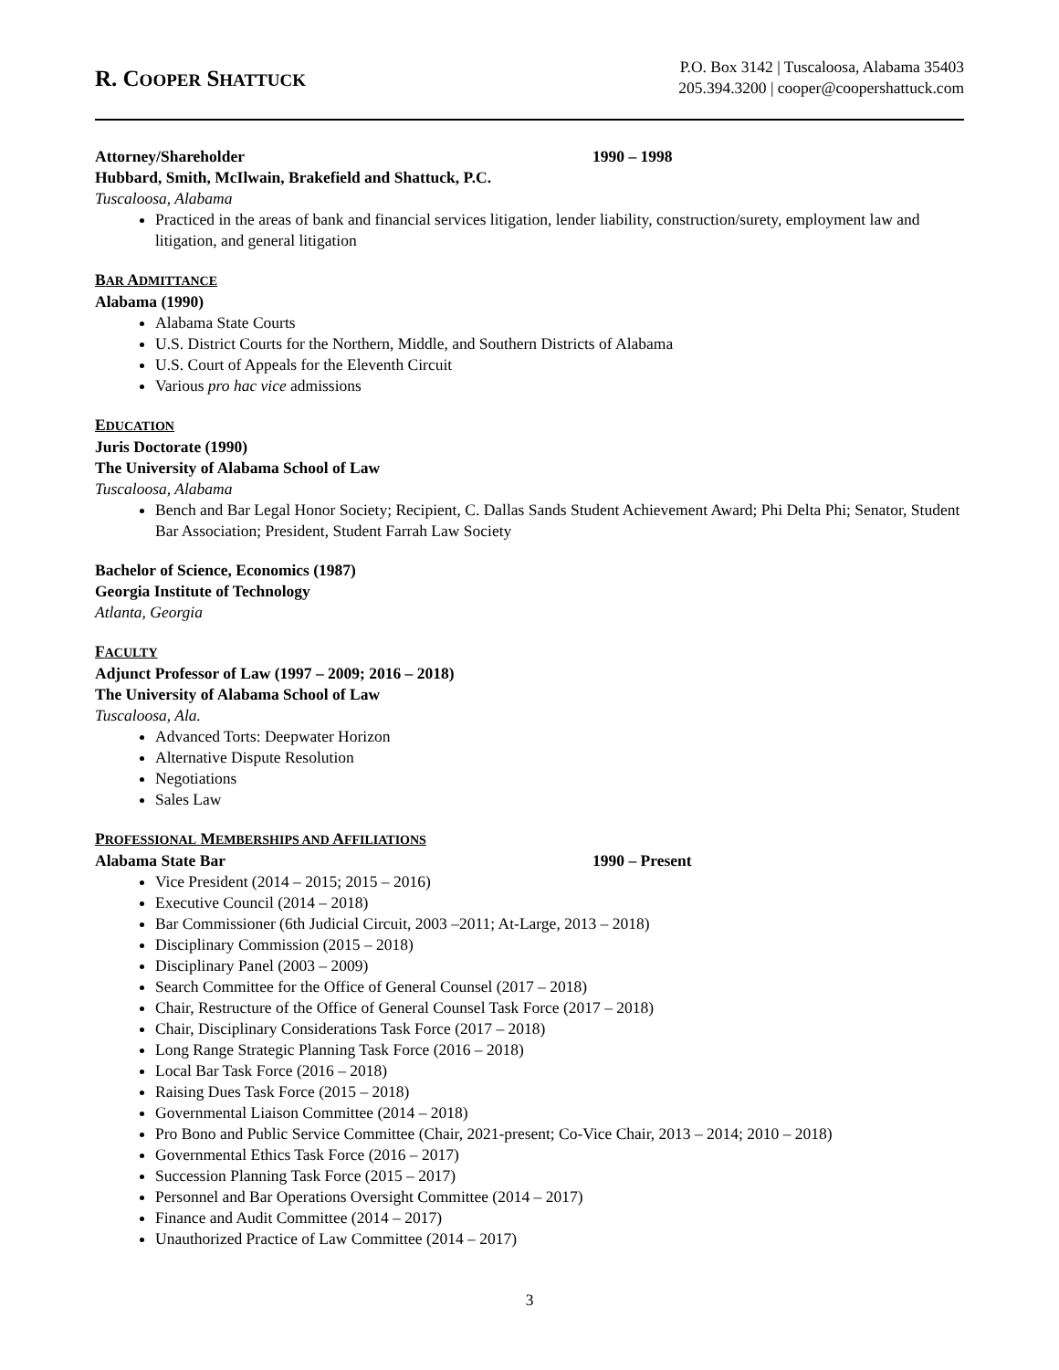R. COOPER SHATTUCK
P.O. Box 3142 | Tuscaloosa, Alabama 35403
205.394.3200 | cooper@coopershattuck.com
Attorney/Shareholder 1990 – 1998
Hubbard, Smith, McIlwain, Brakefield and Shattuck, P.C.
Tuscaloosa, Alabama
Practiced in the areas of bank and financial services litigation, lender liability, construction/surety, employment law and litigation, and general litigation
BAR ADMITTANCE
Alabama (1990)
Alabama State Courts
U.S. District Courts for the Northern, Middle, and Southern Districts of Alabama
U.S. Court of Appeals for the Eleventh Circuit
Various pro hac vice admissions
EDUCATION
Juris Doctorate (1990)
The University of Alabama School of Law
Tuscaloosa, Alabama
Bench and Bar Legal Honor Society; Recipient, C. Dallas Sands Student Achievement Award; Phi Delta Phi; Senator, Student Bar Association; President, Student Farrah Law Society
Bachelor of Science, Economics (1987)
Georgia Institute of Technology
Atlanta, Georgia
FACULTY
Adjunct Professor of Law (1997 – 2009; 2016 – 2018)
The University of Alabama School of Law
Tuscaloosa, Ala.
Advanced Torts: Deepwater Horizon
Alternative Dispute Resolution
Negotiations
Sales Law
PROFESSIONAL MEMBERSHIPS AND AFFILIATIONS
Alabama State Bar 1990 – Present
Vice President (2014 – 2015; 2015 – 2016)
Executive Council (2014 – 2018)
Bar Commissioner (6th Judicial Circuit, 2003 –2011; At-Large, 2013 – 2018)
Disciplinary Commission (2015 – 2018)
Disciplinary Panel (2003 – 2009)
Search Committee for the Office of General Counsel (2017 – 2018)
Chair, Restructure of the Office of General Counsel Task Force (2017 – 2018)
Chair, Disciplinary Considerations Task Force (2017 – 2018)
Long Range Strategic Planning Task Force (2016 – 2018)
Local Bar Task Force (2016 – 2018)
Raising Dues Task Force (2015 – 2018)
Governmental Liaison Committee (2014 – 2018)
Pro Bono and Public Service Committee (Chair, 2021-present; Co-Vice Chair, 2013 – 2014; 2010 – 2018)
Governmental Ethics Task Force (2016 – 2017)
Succession Planning Task Force (2015 – 2017)
Personnel and Bar Operations Oversight Committee (2014 – 2017)
Finance and Audit Committee (2014 – 2017)
Unauthorized Practice of Law Committee (2014 – 2017)
3